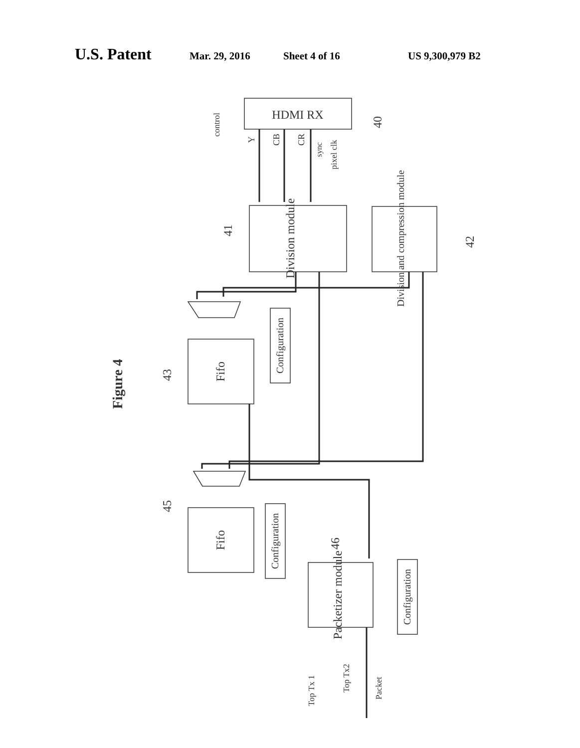U.S. Patent Mar. 29, 2016 Sheet 4 of 16 US 9,300,979 B2
HDMI RX
Division module
Division and compression module
Fifo
Fifo
Packetizer module
Configuration
Configuration
Configuration
control
Y
CB
CR
sync
pixel clk
40
41
42
43
45
46
Top Tx 1
Top Tx2
Packet
Figure 4